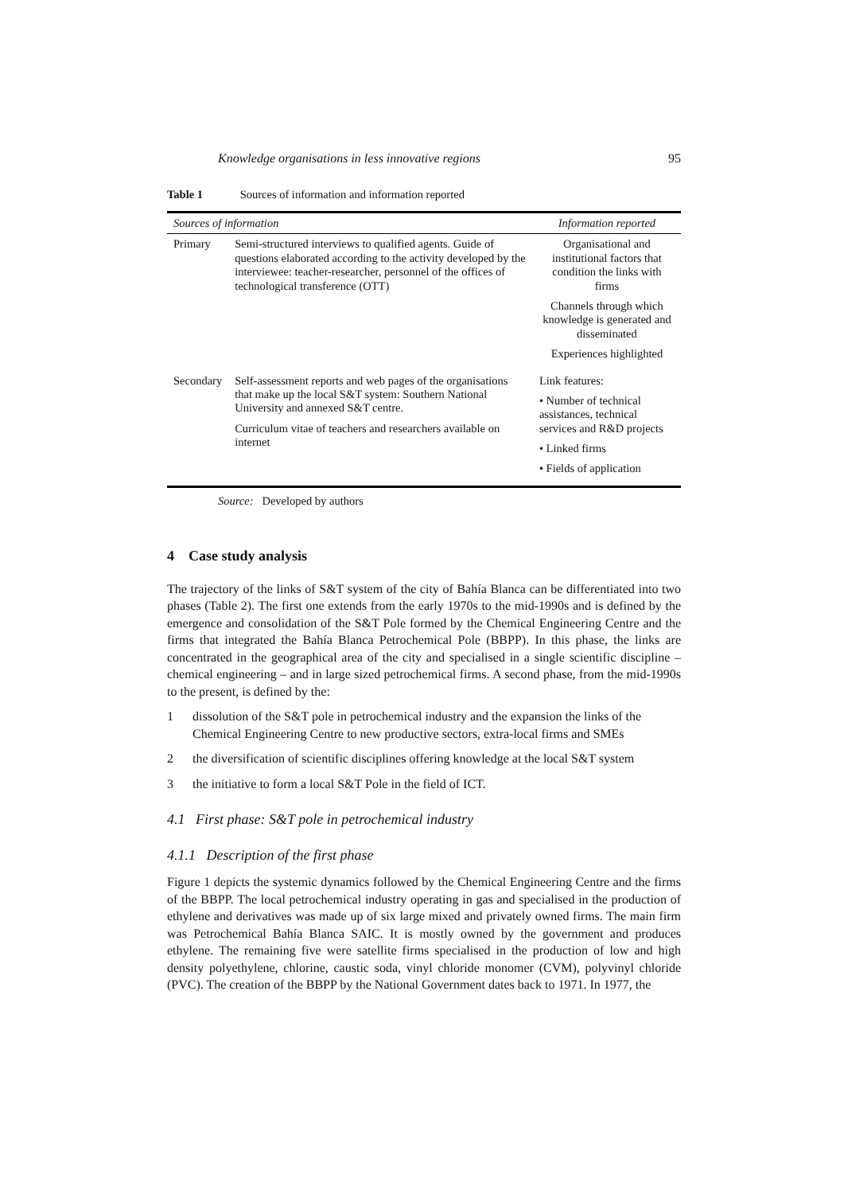Knowledge organisations in less innovative regions 95
Table 1 Sources of information and information reported
| Sources of information | | Information reported |
| --- | --- | --- |
| Primary | Semi-structured interviews to qualified agents. Guide of questions elaborated according to the activity developed by the interviewee: teacher-researcher, personnel of the offices of technological transference (OTT) | Organisational and institutional factors that condition the links with firms Channels through which knowledge is generated and disseminated Experiences highlighted |
| Secondary | Self-assessment reports and web pages of the organisations that make up the local S&T system: Southern National University and annexed S&T centre. Curriculum vitae of teachers and researchers available on internet | Link features: • Number of technical assistances, technical services and R&D projects • Linked firms • Fields of application |
Source: Developed by authors
4 Case study analysis
The trajectory of the links of S&T system of the city of Bahía Blanca can be differentiated into two phases (Table 2). The first one extends from the early 1970s to the mid-1990s and is defined by the emergence and consolidation of the S&T Pole formed by the Chemical Engineering Centre and the firms that integrated the Bahía Blanca Petrochemical Pole (BBPP). In this phase, the links are concentrated in the geographical area of the city and specialised in a single scientific discipline – chemical engineering – and in large sized petrochemical firms. A second phase, from the mid-1990s to the present, is defined by the:
1 dissolution of the S&T pole in petrochemical industry and the expansion the links of the Chemical Engineering Centre to new productive sectors, extra-local firms and SMEs
2 the diversification of scientific disciplines offering knowledge at the local S&T system
3 the initiative to form a local S&T Pole in the field of ICT.
4.1 First phase: S&T pole in petrochemical industry
4.1.1 Description of the first phase
Figure 1 depicts the systemic dynamics followed by the Chemical Engineering Centre and the firms of the BBPP. The local petrochemical industry operating in gas and specialised in the production of ethylene and derivatives was made up of six large mixed and privately owned firms. The main firm was Petrochemical Bahía Blanca SAIC. It is mostly owned by the government and produces ethylene. The remaining five were satellite firms specialised in the production of low and high density polyethylene, chlorine, caustic soda, vinyl chloride monomer (CVM), polyvinyl chloride (PVC). The creation of the BBPP by the National Government dates back to 1971. In 1977, the